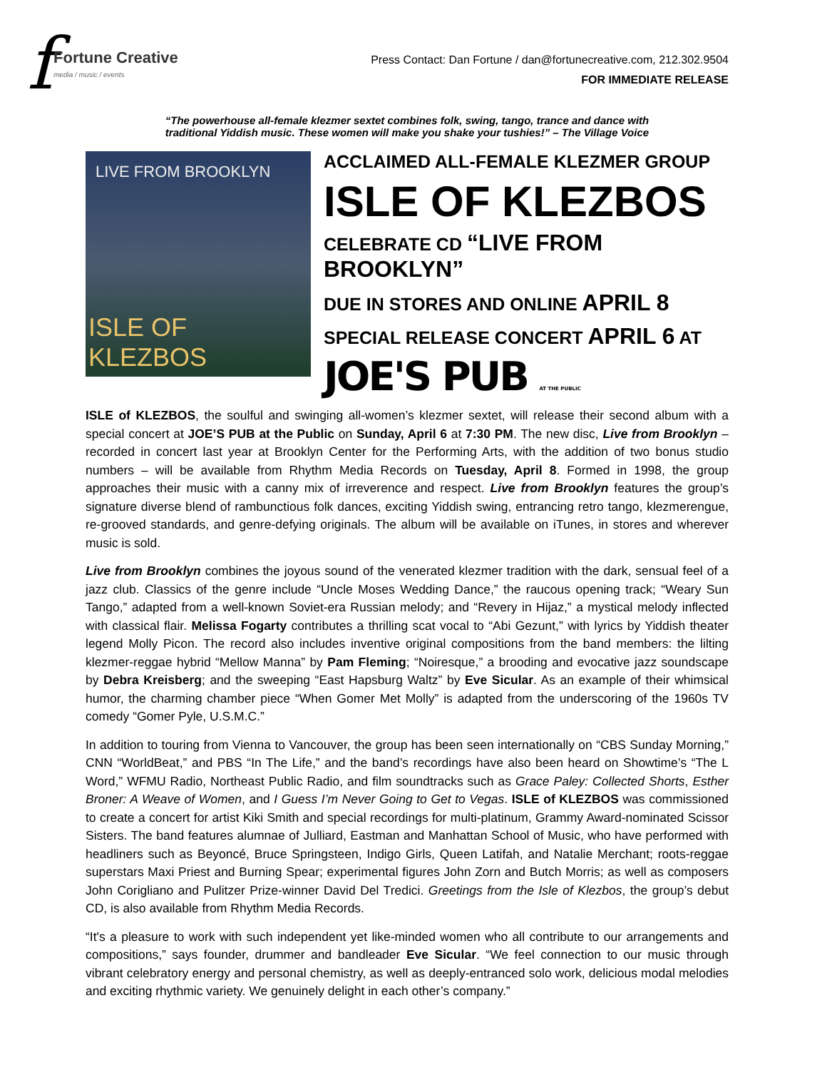f
Fortune Creative
media / music / events
Press Contact: Dan Fortune / dan@fortunecreative.com, 212.302.9504
FOR IMMEDIATE RELEASE
“The powerhouse all-female klezmer sextet combines folk, swing, tango, trance and dance with
traditional Yiddish music. These women will make you shake your tushies!” – The Village Voice
LIVE FROM BROOKLYN
ISLE OF KLEZBOS
ACCLAIMED ALL-FEMALE KLEZMER GROUP
ISLE OF KLEZBOS
CELEBRATE CD “LIVE FROM BROOKLYN”
DUE IN STORES AND ONLINE APRIL 8
SPECIAL RELEASE CONCERT APRIL 6 AT
JOE'S PUB AT THE PUBLIC
ISLE of KLEZBOS, the soulful and swinging all-women’s klezmer sextet, will release their second album with a special concert at JOE’S PUB at the Public on Sunday, April 6 at 7:30 PM. The new disc, Live from Brooklyn – recorded in concert last year at Brooklyn Center for the Performing Arts, with the addition of two bonus studio numbers – will be available from Rhythm Media Records on Tuesday, April 8. Formed in 1998, the group approaches their music with a canny mix of irreverence and respect. Live from Brooklyn features the group’s signature diverse blend of rambunctious folk dances, exciting Yiddish swing, entrancing retro tango, klezmerengue, re-grooved standards, and genre-defying originals. The album will be available on iTunes, in stores and wherever music is sold.
Live from Brooklyn combines the joyous sound of the venerated klezmer tradition with the dark, sensual feel of a jazz club. Classics of the genre include “Uncle Moses Wedding Dance,” the raucous opening track; “Weary Sun Tango,” adapted from a well-known Soviet-era Russian melody; and “Revery in Hijaz,” a mystical melody inflected with classical flair. Melissa Fogarty contributes a thrilling scat vocal to “Abi Gezunt,” with lyrics by Yiddish theater legend Molly Picon. The record also includes inventive original compositions from the band members: the lilting klezmer-reggae hybrid “Mellow Manna” by Pam Fleming; “Noiresque,” a brooding and evocative jazz soundscape by Debra Kreisberg; and the sweeping “East Hapsburg Waltz” by Eve Sicular. As an example of their whimsical humor, the charming chamber piece “When Gomer Met Molly” is adapted from the underscoring of the 1960s TV comedy “Gomer Pyle, U.S.M.C.”
In addition to touring from Vienna to Vancouver, the group has been seen internationally on “CBS Sunday Morning,” CNN “WorldBeat,” and PBS “In The Life,” and the band’s recordings have also been heard on Showtime’s “The L Word,” WFMU Radio, Northeast Public Radio, and film soundtracks such as Grace Paley: Collected Shorts, Esther Broner: A Weave of Women, and I Guess I’m Never Going to Get to Vegas. ISLE of KLEZBOS was commissioned to create a concert for artist Kiki Smith and special recordings for multi-platinum, Grammy Award-nominated Scissor Sisters. The band features alumnae of Julliard, Eastman and Manhattan School of Music, who have performed with headliners such as Beyoncé, Bruce Springsteen, Indigo Girls, Queen Latifah, and Natalie Merchant; roots-reggae superstars Maxi Priest and Burning Spear; experimental figures John Zorn and Butch Morris; as well as composers John Corigliano and Pulitzer Prize-winner David Del Tredici. Greetings from the Isle of Klezbos, the group’s debut CD, is also available from Rhythm Media Records.
“It's a pleasure to work with such independent yet like-minded women who all contribute to our arrangements and compositions,” says founder, drummer and bandleader Eve Sicular. “We feel connection to our music through vibrant celebratory energy and personal chemistry, as well as deeply-entranced solo work, delicious modal melodies and exciting rhythmic variety. We genuinely delight in each other’s company.”